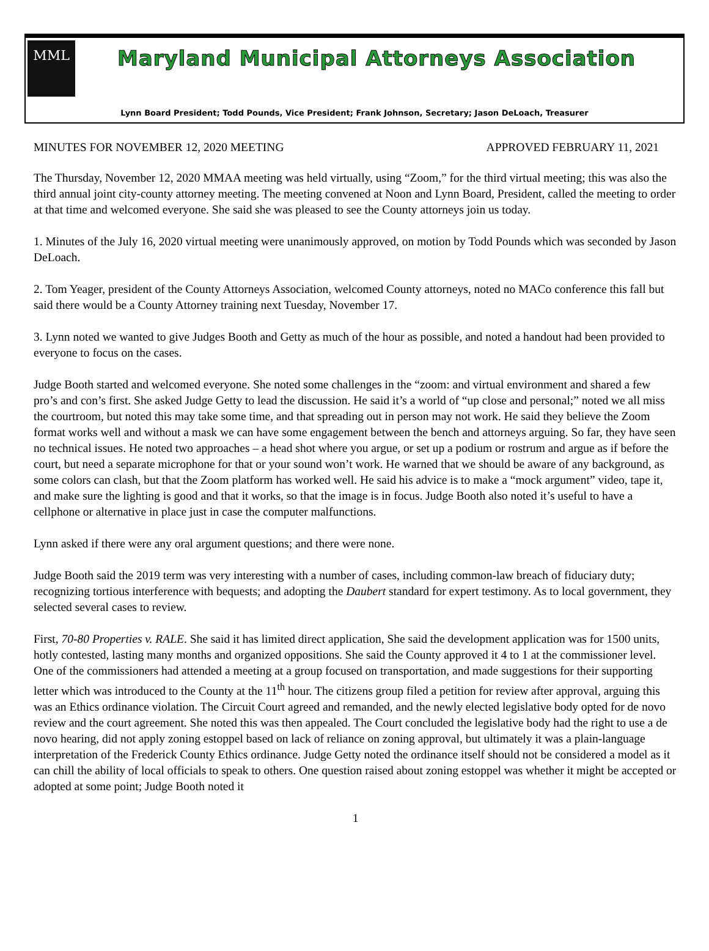MML
Maryland Municipal Attorneys Association
Lynn Board President; Todd Pounds, Vice President; Frank Johnson, Secretary; Jason DeLoach, Treasurer
MINUTES FOR NOVEMBER 12, 2020 MEETING APPROVED FEBRUARY 11, 2021
The Thursday, November 12, 2020 MMAA meeting was held virtually, using “Zoom,” for the third virtual meeting; this was also the third annual joint city-county attorney meeting. The meeting convened at Noon and Lynn Board, President, called the meeting to order at that time and welcomed everyone. She said she was pleased to see the County attorneys join us today.
1. Minutes of the July 16, 2020 virtual meeting were unanimously approved, on motion by Todd Pounds which was seconded by Jason DeLoach.
2. Tom Yeager, president of the County Attorneys Association, welcomed County attorneys, noted no MACo conference this fall but said there would be a County Attorney training next Tuesday, November 17.
3. Lynn noted we wanted to give Judges Booth and Getty as much of the hour as possible, and noted a handout had been provided to everyone to focus on the cases.
Judge Booth started and welcomed everyone. She noted some challenges in the “zoom: and virtual environment and shared a few pro’s and con’s first. She asked Judge Getty to lead the discussion. He said it’s a world of “up close and personal;” noted we all miss the courtroom, but noted this may take some time, and that spreading out in person may not work. He said they believe the Zoom format works well and without a mask we can have some engagement between the bench and attorneys arguing. So far, they have seen no technical issues. He noted two approaches – a head shot where you argue, or set up a podium or rostrum and argue as if before the court, but need a separate microphone for that or your sound won’t work. He warned that we should be aware of any background, as some colors can clash, but that the Zoom platform has worked well. He said his advice is to make a “mock argument” video, tape it, and make sure the lighting is good and that it works, so that the image is in focus. Judge Booth also noted it’s useful to have a cellphone or alternative in place just in case the computer malfunctions.
Lynn asked if there were any oral argument questions; and there were none.
Judge Booth said the 2019 term was very interesting with a number of cases, including common-law breach of fiduciary duty; recognizing tortious interference with bequests; and adopting the Daubert standard for expert testimony. As to local government, they selected several cases to review.
First, 70-80 Properties v. RALE. She said it has limited direct application, She said the development application was for 1500 units, hotly contested, lasting many months and organized oppositions. She said the County approved it 4 to 1 at the commissioner level. One of the commissioners had attended a meeting at a group focused on transportation, and made suggestions for their supporting letter which was introduced to the County at the 11<sup>th</sup> hour. The citizens group filed a petition for review after approval, arguing this was an Ethics ordinance violation. The Circuit Court agreed and remanded, and the newly elected legislative body opted for de novo review and the court agreement. She noted this was then appealed. The Court concluded the legislative body had the right to use a de novo hearing, did not apply zoning estoppel based on lack of reliance on zoning approval, but ultimately it was a plain-language interpretation of the Frederick County Ethics ordinance. Judge Getty noted the ordinance itself should not be considered a model as it can chill the ability of local officials to speak to others. One question raised about zoning estoppel was whether it might be accepted or adopted at some point; Judge Booth noted it
1